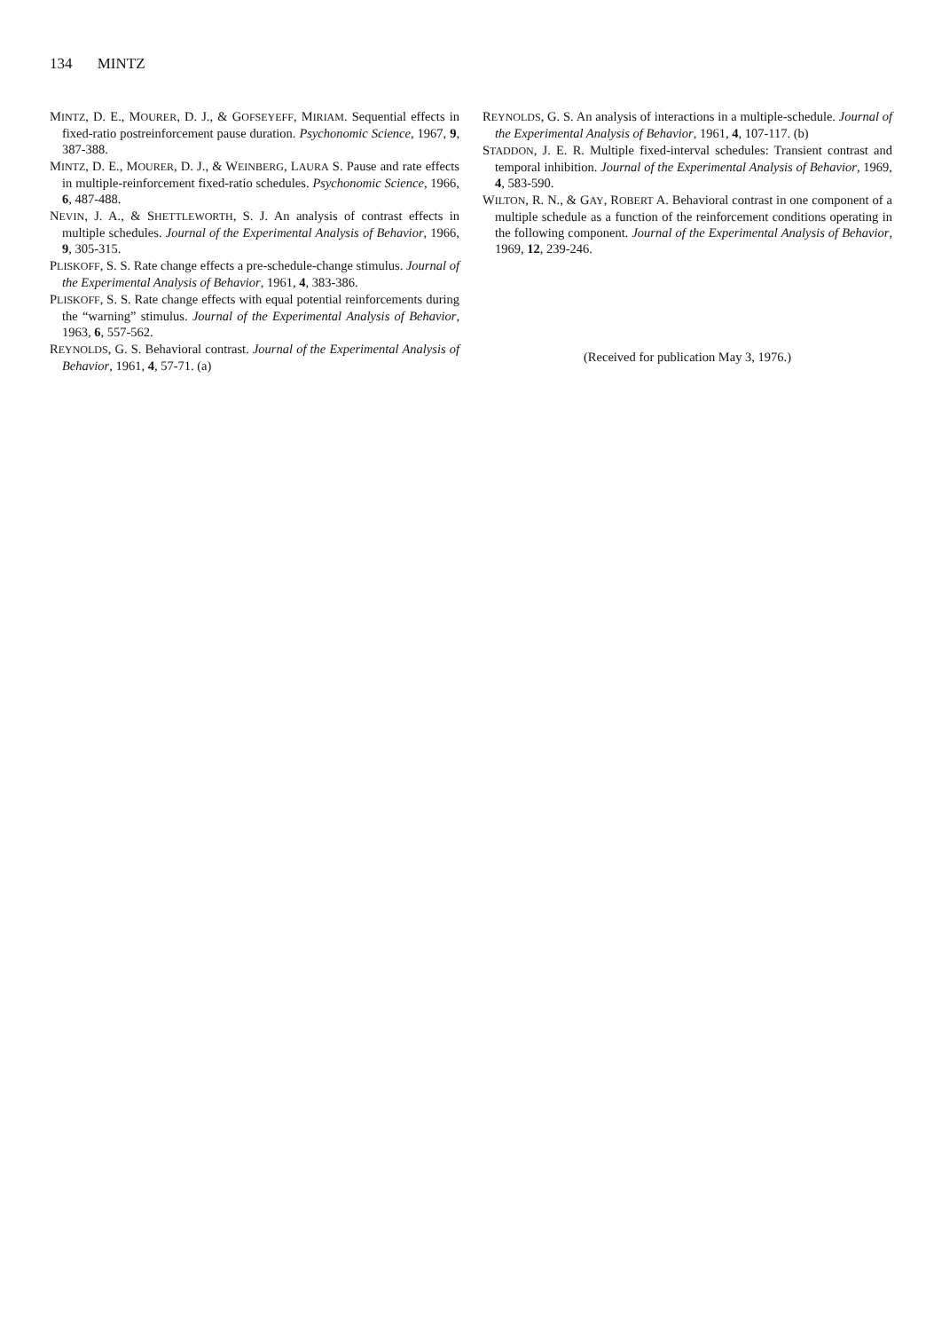134 MINTZ
MINTZ, D. E., MOURER, D. J., & GOFSEYEFF, MIRIAM. Sequential effects in fixed-ratio postreinforcement pause duration. Psychonomic Science, 1967, 9, 387-388.
MINTZ, D. E., MOURER, D. J., & WEINBERG, LAURA S. Pause and rate effects in multiple-reinforcement fixed-ratio schedules. Psychonomic Science, 1966, 6, 487-488.
NEVIN, J. A., & SHETTLEWORTH, S. J. An analysis of contrast effects in multiple schedules. Journal of the Experimental Analysis of Behavior, 1966, 9, 305-315.
PLISKOFF, S. S. Rate change effects a pre-schedule-change stimulus. Journal of the Experimental Analysis of Behavior, 1961, 4, 383-386.
PLISKOFF, S. S. Rate change effects with equal potential reinforcements during the “warning” stimulus. Journal of the Experimental Analysis of Behavior, 1963, 6, 557-562.
REYNOLDS, G. S. Behavioral contrast. Journal of the Experimental Analysis of Behavior, 1961, 4, 57-71. (a)
REYNOLDS, G. S. An analysis of interactions in a multiple-schedule. Journal of the Experimental Analysis of Behavior, 1961, 4, 107-117. (b)
STADDON, J. E. R. Multiple fixed-interval schedules: Transient contrast and temporal inhibition. Journal of the Experimental Analysis of Behavior, 1969, 4, 583-590.
WILTON, R. N., & GAY, ROBERT A. Behavioral contrast in one component of a multiple schedule as a function of the reinforcement conditions operating in the following component. Journal of the Experimental Analysis of Behavior, 1969, 12, 239-246.
(Received for publication May 3, 1976.)